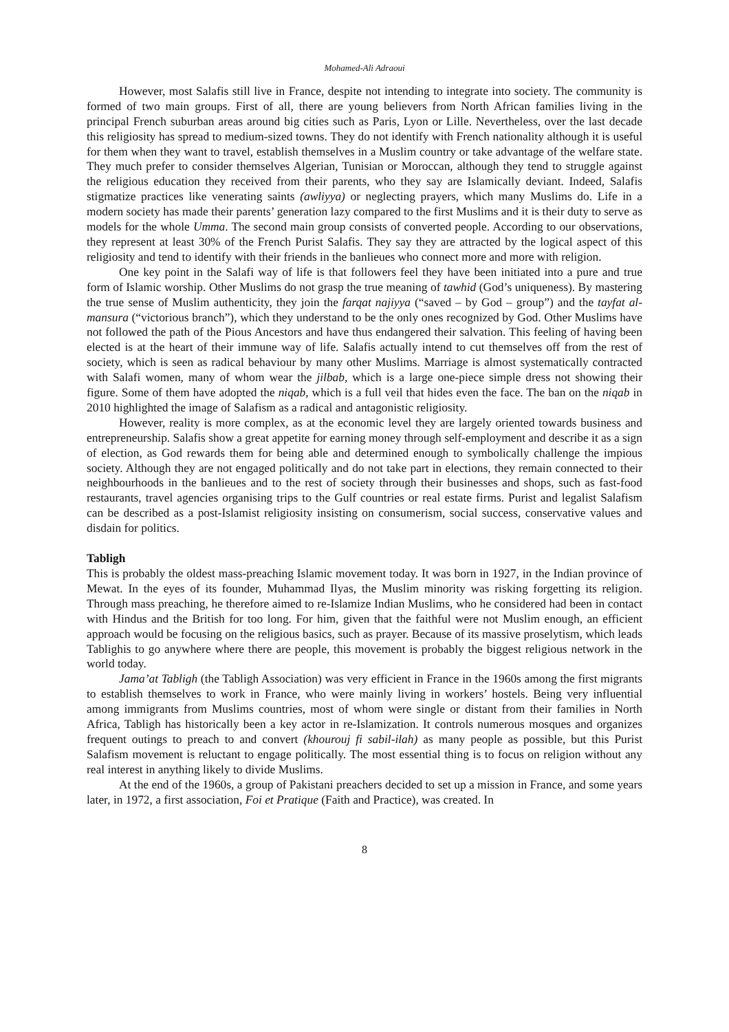Mohamed-Ali Adraoui
However, most Salafis still live in France, despite not intending to integrate into society. The community is formed of two main groups. First of all, there are young believers from North African families living in the principal French suburban areas around big cities such as Paris, Lyon or Lille. Nevertheless, over the last decade this religiosity has spread to medium-sized towns. They do not identify with French nationality although it is useful for them when they want to travel, establish themselves in a Muslim country or take advantage of the welfare state. They much prefer to consider themselves Algerian, Tunisian or Moroccan, although they tend to struggle against the religious education they received from their parents, who they say are Islamically deviant. Indeed, Salafis stigmatize practices like venerating saints (awliyya) or neglecting prayers, which many Muslims do. Life in a modern society has made their parents’ generation lazy compared to the first Muslims and it is their duty to serve as models for the whole Umma. The second main group consists of converted people. According to our observations, they represent at least 30% of the French Purist Salafis. They say they are attracted by the logical aspect of this religiosity and tend to identify with their friends in the banlieues who connect more and more with religion.
One key point in the Salafi way of life is that followers feel they have been initiated into a pure and true form of Islamic worship. Other Muslims do not grasp the true meaning of tawhid (God’s uniqueness). By mastering the true sense of Muslim authenticity, they join the farqat najiyya (“saved – by God – group”) and the tayfat al-mansura (“victorious branch”), which they understand to be the only ones recognized by God. Other Muslims have not followed the path of the Pious Ancestors and have thus endangered their salvation. This feeling of having been elected is at the heart of their immune way of life. Salafis actually intend to cut themselves off from the rest of society, which is seen as radical behaviour by many other Muslims. Marriage is almost systematically contracted with Salafi women, many of whom wear the jilbab, which is a large one-piece simple dress not showing their figure. Some of them have adopted the niqab, which is a full veil that hides even the face. The ban on the niqab in 2010 highlighted the image of Salafism as a radical and antagonistic religiosity.
However, reality is more complex, as at the economic level they are largely oriented towards business and entrepreneurship. Salafis show a great appetite for earning money through self-employment and describe it as a sign of election, as God rewards them for being able and determined enough to symbolically challenge the impious society. Although they are not engaged politically and do not take part in elections, they remain connected to their neighbourhoods in the banlieues and to the rest of society through their businesses and shops, such as fast-food restaurants, travel agencies organising trips to the Gulf countries or real estate firms. Purist and legalist Salafism can be described as a post-Islamist religiosity insisting on consumerism, social success, conservative values and disdain for politics.
Tabligh
This is probably the oldest mass-preaching Islamic movement today. It was born in 1927, in the Indian province of Mewat. In the eyes of its founder, Muhammad Ilyas, the Muslim minority was risking forgetting its religion. Through mass preaching, he therefore aimed to re-Islamize Indian Muslims, who he considered had been in contact with Hindus and the British for too long. For him, given that the faithful were not Muslim enough, an efficient approach would be focusing on the religious basics, such as prayer. Because of its massive proselytism, which leads Tablighis to go anywhere where there are people, this movement is probably the biggest religious network in the world today.
Jama’at Tabligh (the Tabligh Association) was very efficient in France in the 1960s among the first migrants to establish themselves to work in France, who were mainly living in workers’ hostels. Being very influential among immigrants from Muslims countries, most of whom were single or distant from their families in North Africa, Tabligh has historically been a key actor in re-Islamization. It controls numerous mosques and organizes frequent outings to preach to and convert (khourouj fi sabil-ilah) as many people as possible, but this Purist Salafism movement is reluctant to engage politically. The most essential thing is to focus on religion without any real interest in anything likely to divide Muslims.
At the end of the 1960s, a group of Pakistani preachers decided to set up a mission in France, and some years later, in 1972, a first association, Foi et Pratique (Faith and Practice), was created. In
8